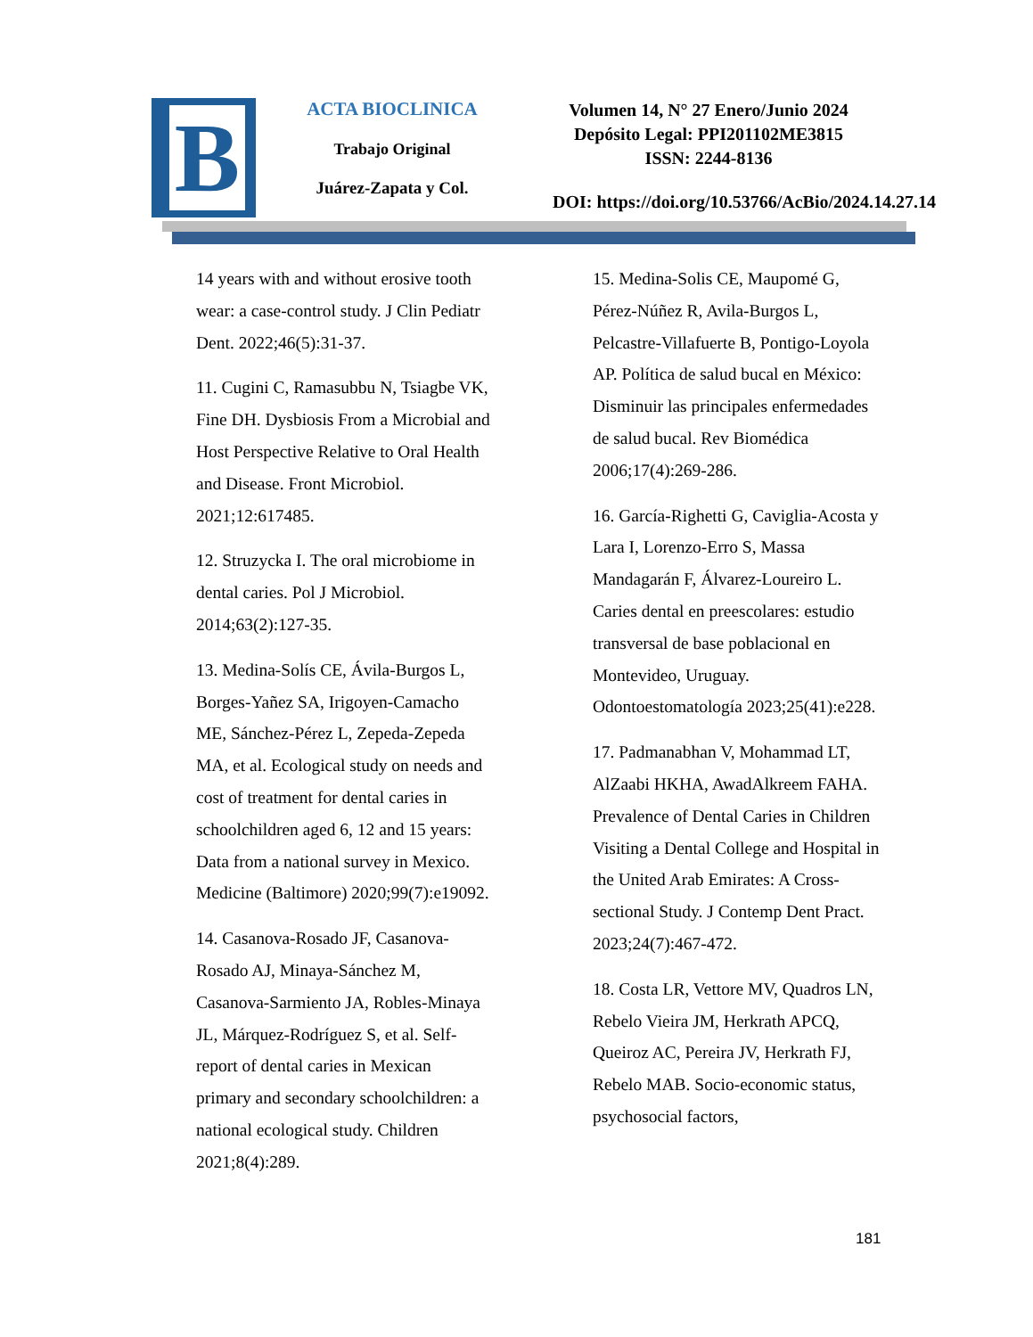B
ACTA BIOCLINICA
Trabajo Original
Juárez-Zapata y Col.
Volumen 14, N° 27 Enero/Junio 2024
Depósito Legal: PPI201102ME3815
ISSN: 2244-8136
DOI: https://doi.org/10.53766/AcBio/2024.14.27.14
14 years with and without erosive tooth wear: a case-control study. J Clin Pediatr Dent. 2022;46(5):31-37.
11. Cugini C, Ramasubbu N, Tsiagbe VK, Fine DH. Dysbiosis From a Microbial and Host Perspective Relative to Oral Health and Disease. Front Microbiol. 2021;12:617485.
12. Struzycka I. The oral microbiome in dental caries. Pol J Microbiol. 2014;63(2):127-35.
13. Medina-Solís CE, Ávila-Burgos L, Borges-Yañez SA, Irigoyen-Camacho ME, Sánchez-Pérez L, Zepeda-Zepeda MA, et al. Ecological study on needs and cost of treatment for dental caries in schoolchildren aged 6, 12 and 15 years: Data from a national survey in Mexico. Medicine (Baltimore) 2020;99(7):e19092.
14. Casanova-Rosado JF, Casanova-Rosado AJ, Minaya-Sánchez M, Casanova-Sarmiento JA, Robles-Minaya JL, Márquez-Rodríguez S, et al. Self-report of dental caries in Mexican primary and secondary schoolchildren: a national ecological study. Children 2021;8(4):289.
15. Medina-Solis CE, Maupomé G, Pérez-Núñez R, Avila-Burgos L, Pelcastre-Villafuerte B, Pontigo-Loyola AP. Política de salud bucal en México: Disminuir las principales enfermedades de salud bucal. Rev Biomédica 2006;17(4):269-286.
16. García-Righetti G, Caviglia-Acosta y Lara I, Lorenzo-Erro S, Massa Mandagarán F, Álvarez-Loureiro L. Caries dental en preescolares: estudio transversal de base poblacional en Montevideo, Uruguay. Odontoestomatología 2023;25(41):e228.
17. Padmanabhan V, Mohammad LT, AlZaabi HKHA, AwadAlkreem FAHA. Prevalence of Dental Caries in Children Visiting a Dental College and Hospital in the United Arab Emirates: A Cross-sectional Study. J Contemp Dent Pract. 2023;24(7):467-472.
18. Costa LR, Vettore MV, Quadros LN, Rebelo Vieira JM, Herkrath APCQ, Queiroz AC, Pereira JV, Herkrath FJ, Rebelo MAB. Socio-economic status, psychosocial factors,
181